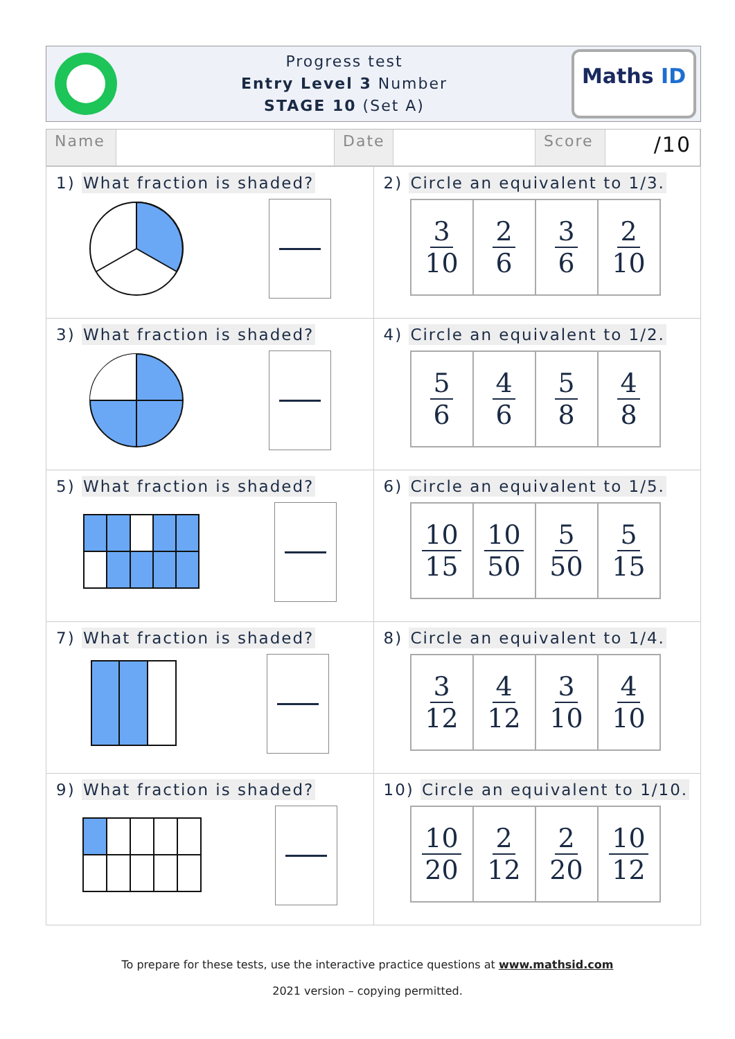Progress test
Entry Level 3 Number
STAGE 10 (Set A)
Maths ID
Name Date
Score
/10
| 1) What fraction is shaded? | 2) Circle an equivalent to 1/3. / 3 10 / 2 6 / 3 6 / 2 10 / |
| 3) What fraction is shaded? | 4) Circle an equivalent to 1/2. / 5 6 / 4 6 / 5 8 / 4 8 / |
| 5) What fraction is shaded? | 6) Circle an equivalent to 1/5. / 10 15 / 10 50 / 5 50 / 5 15 / |
| 7) What fraction is shaded? | 8) Circle an equivalent to 1/4. / 3 12 / 4 12 / 3 10 / 4 10 / |
| 9) What fraction is shaded? | 10) Circle an equivalent to 1/10. / 10 20 / 2 12 / 2 20 / 10 12 / |
To prepare for these tests, use the interactive practice questions at www.mathsid.com
2021 version – copying permitted.